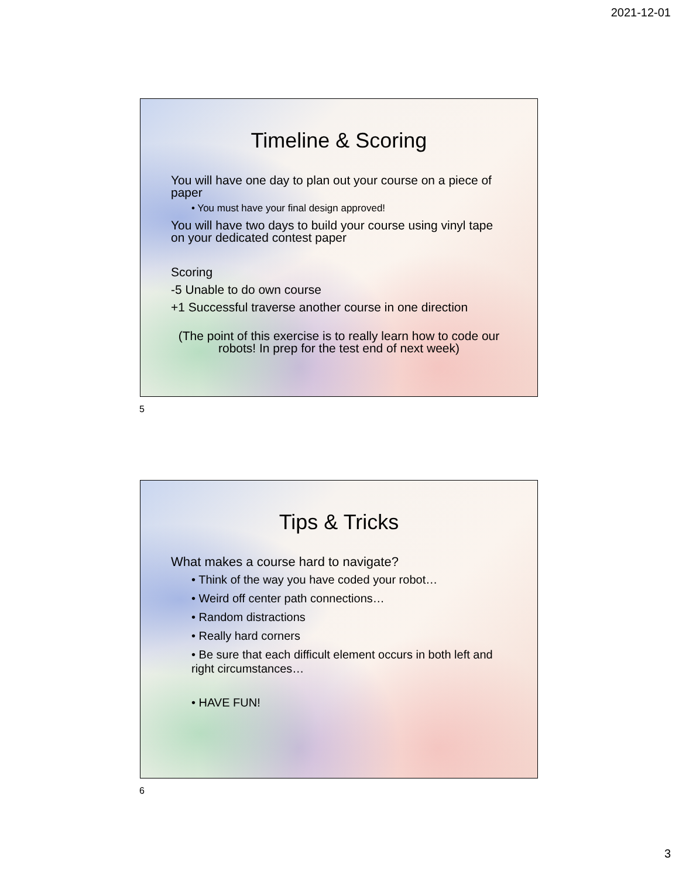2021-12-01
Timeline & Scoring
You will have one day to plan out your course on a piece of paper
• You must have your final design approved!
You will have two days to build your course using vinyl tape on your dedicated contest paper
Scoring
-5 Unable to do own course
+1 Successful traverse another course in one direction
(The point of this exercise is to really learn how to code our robots! In prep for the test end of next week)
5
Tips & Tricks
What makes a course hard to navigate?
• Think of the way you have coded your robot…
• Weird off center path connections…
• Random distractions
• Really hard corners
• Be sure that each difficult element occurs in both left and right circumstances…
• HAVE FUN!
6
3